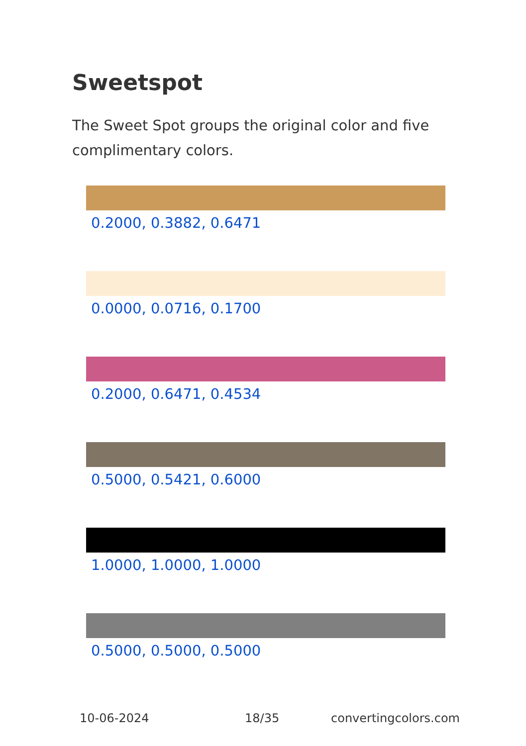Sweetspot
The Sweet Spot groups the original color and five complimentary colors.
0.2000, 0.3882, 0.6471
0.0000, 0.0716, 0.1700
0.2000, 0.6471, 0.4534
0.5000, 0.5421, 0.6000
1.0000, 1.0000, 1.0000
0.5000, 0.5000, 0.5000
10-06-2024 18/35 convertingcolors.com